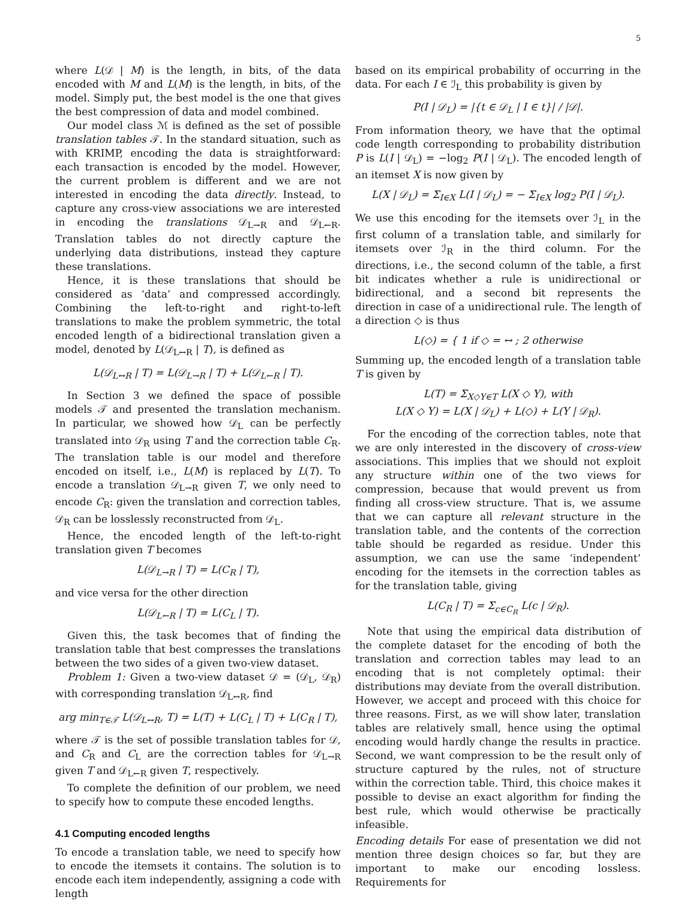5
where L(𝒟 | M) is the length, in bits, of the data encoded with M and L(M) is the length, in bits, of the model. Simply put, the best model is the one that gives the best compression of data and model combined.
Our model class ℳ is defined as the set of possible translation tables 𝒯. In the standard situation, such as with KRIMP, encoding the data is straightforward: each transaction is encoded by the model. However, the current problem is different and we are not interested in encoding the data directly. Instead, to capture any cross-view associations we are interested in encoding the translations 𝒟<sub>L→R</sub> and 𝒟<sub>L←R</sub>. Translation tables do not directly capture the underlying data distributions, instead they capture these translations.
Hence, it is these translations that should be considered as ‘data’ and compressed accordingly. Combining the left-to-right and right-to-left translations to make the problem symmetric, the total encoded length of a bidirectional translation given a model, denoted by L(𝒟<sub>L↔R</sub> | T), is defined as
L(𝒟<sub>L↔R</sub> | T) = L(𝒟<sub>L→R</sub> | T) + L(𝒟<sub>L←R</sub> | T).
In Section 3 we defined the space of possible models 𝒯 and presented the translation mechanism. In particular, we showed how 𝒟<sub>L</sub> can be perfectly translated into 𝒟<sub>R</sub> using T and the correction table C<sub>R</sub>. The translation table is our model and therefore encoded on itself, i.e., L(M) is replaced by L(T). To encode a translation 𝒟<sub>L→R</sub> given T, we only need to encode C<sub>R</sub>: given the translation and correction tables, 𝒟<sub>R</sub> can be losslessly reconstructed from 𝒟<sub>L</sub>.
Hence, the encoded length of the left-to-right translation given T becomes
L(𝒟<sub>L→R</sub> | T) = L(C<sub>R</sub> | T),
and vice versa for the other direction
L(𝒟<sub>L←R</sub> | T) = L(C<sub>L</sub> | T).
Given this, the task becomes that of finding the translation table that best compresses the translations between the two sides of a given two-view dataset.
Problem 1: Given a two-view dataset 𝒟 = (𝒟<sub>L</sub>, 𝒟<sub>R</sub>) with corresponding translation 𝒟<sub>L↔R</sub>, find
arg min<sub>T∈𝒯</sub> L(𝒟<sub>L↔R</sub>, T) = L(T) + L(C<sub>L</sub> | T) + L(C<sub>R</sub> | T),
where 𝒯 is the set of possible translation tables for 𝒟, and C<sub>R</sub> and C<sub>L</sub> are the correction tables for 𝒟<sub>L→R</sub> given T and 𝒟<sub>L←R</sub> given T, respectively.
To complete the definition of our problem, we need to specify how to compute these encoded lengths.
4.1 Computing encoded lengths
To encode a translation table, we need to specify how to encode the itemsets it contains. The solution is to encode each item independently, assigning a code with length
based on its empirical probability of occurring in the data. For each I ∈ ℐ<sub>L</sub> this probability is given by
P(I | 𝒟<sub>L</sub>) = |{t ∈ 𝒟<sub>L</sub> | I ∈ t}| / |𝒟|.
From information theory, we have that the optimal code length corresponding to probability distribution P is L(I | 𝒟<sub>L</sub>) = −log<sub>2</sub> P(I | 𝒟<sub>L</sub>). The encoded length of an itemset X is now given by
L(X | 𝒟<sub>L</sub>) = Σ<sub>I∈X</sub> L(I | 𝒟<sub>L</sub>) = − Σ<sub>I∈X</sub> log<sub>2</sub> P(I | 𝒟<sub>L</sub>).
We use this encoding for the itemsets over ℐ<sub>L</sub> in the first column of a translation table, and similarly for itemsets over ℐ<sub>R</sub> in the third column. For the directions, i.e., the second column of the table, a first bit indicates whether a rule is unidirectional or bidirectional, and a second bit represents the direction in case of a unidirectional rule. The length of a direction ◇ is thus
L(◇) = { 1 if ◇ = ↔ ; 2 otherwise
Summing up, the encoded length of a translation table T is given by
L(T) = Σ<sub>X◇Y∈T</sub> L(X ◇ Y), with
L(X ◇ Y) = L(X | 𝒟<sub>L</sub>) + L(◇) + L(Y | 𝒟<sub>R</sub>).
For the encoding of the correction tables, note that we are only interested in the discovery of cross-view associations. This implies that we should not exploit any structure within one of the two views for compression, because that would prevent us from finding all cross-view structure. That is, we assume that we can capture all relevant structure in the translation table, and the contents of the correction table should be regarded as residue. Under this assumption, we can use the same ‘independent’ encoding for the itemsets in the correction tables as for the translation table, giving
L(C<sub>R</sub> | T) = Σ<sub>c∈C<sub>R</sub></sub> L(c | 𝒟<sub>R</sub>).
Note that using the empirical data distribution of the complete dataset for the encoding of both the translation and correction tables may lead to an encoding that is not completely optimal: their distributions may deviate from the overall distribution. However, we accept and proceed with this choice for three reasons. First, as we will show later, translation tables are relatively small, hence using the optimal encoding would hardly change the results in practice. Second, we want compression to be the result only of structure captured by the rules, not of structure within the correction table. Third, this choice makes it possible to devise an exact algorithm for finding the best rule, which would otherwise be practically infeasible.
Encoding details For ease of presentation we did not mention three design choices so far, but they are important to make our encoding lossless. Requirements for